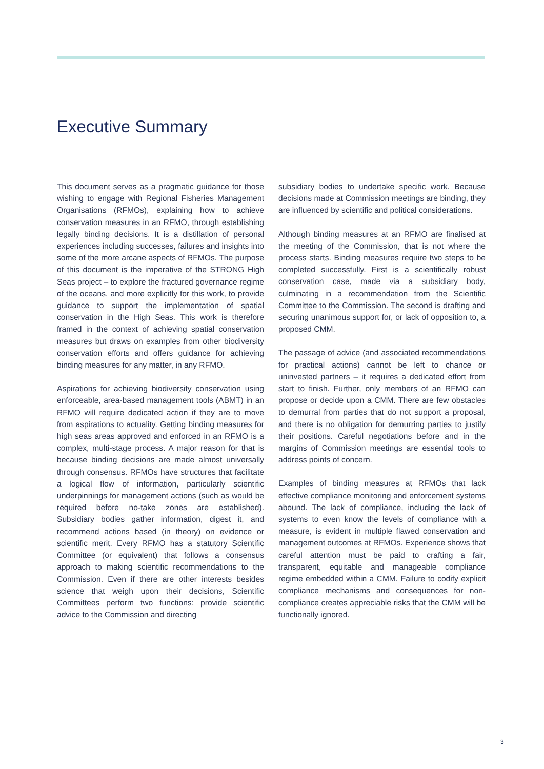Executive Summary
This document serves as a pragmatic guidance for those wishing to engage with Regional Fisheries Management Organisations (RFMOs), explaining how to achieve conservation measures in an RFMO, through establishing legally binding decisions. It is a distillation of personal experiences including successes, failures and insights into some of the more arcane aspects of RFMOs. The purpose of this document is the imperative of the STRONG High Seas project – to explore the fractured governance regime of the oceans, and more explicitly for this work, to provide guidance to support the implementation of spatial conservation in the High Seas. This work is therefore framed in the context of achieving spatial conservation measures but draws on examples from other biodiversity conservation efforts and offers guidance for achieving binding measures for any matter, in any RFMO.
Aspirations for achieving biodiversity conservation using enforceable, area-based management tools (ABMT) in an RFMO will require dedicated action if they are to move from aspirations to actuality. Getting binding measures for high seas areas approved and enforced in an RFMO is a complex, multi-stage process. A major reason for that is because binding decisions are made almost universally through consensus. RFMOs have structures that facilitate a logical flow of information, particularly scientific underpinnings for management actions (such as would be required before no-take zones are established). Subsidiary bodies gather information, digest it, and recommend actions based (in theory) on evidence or scientific merit. Every RFMO has a statutory Scientific Committee (or equivalent) that follows a consensus approach to making scientific recommendations to the Commission. Even if there are other interests besides science that weigh upon their decisions, Scientific Committees perform two functions: provide scientific advice to the Commission and directing
subsidiary bodies to undertake specific work. Because decisions made at Commission meetings are binding, they are influenced by scientific and political considerations.
Although binding measures at an RFMO are finalised at the meeting of the Commission, that is not where the process starts. Binding measures require two steps to be completed successfully. First is a scientifically robust conservation case, made via a subsidiary body, culminating in a recommendation from the Scientific Committee to the Commission. The second is drafting and securing unanimous support for, or lack of opposition to, a proposed CMM.
The passage of advice (and associated recommendations for practical actions) cannot be left to chance or uninvested partners – it requires a dedicated effort from start to finish. Further, only members of an RFMO can propose or decide upon a CMM. There are few obstacles to demurral from parties that do not support a proposal, and there is no obligation for demurring parties to justify their positions. Careful negotiations before and in the margins of Commission meetings are essential tools to address points of concern.
Examples of binding measures at RFMOs that lack effective compliance monitoring and enforcement systems abound. The lack of compliance, including the lack of systems to even know the levels of compliance with a measure, is evident in multiple flawed conservation and management outcomes at RFMOs. Experience shows that careful attention must be paid to crafting a fair, transparent, equitable and manageable compliance regime embedded within a CMM. Failure to codify explicit compliance mechanisms and consequences for non-compliance creates appreciable risks that the CMM will be functionally ignored.
3